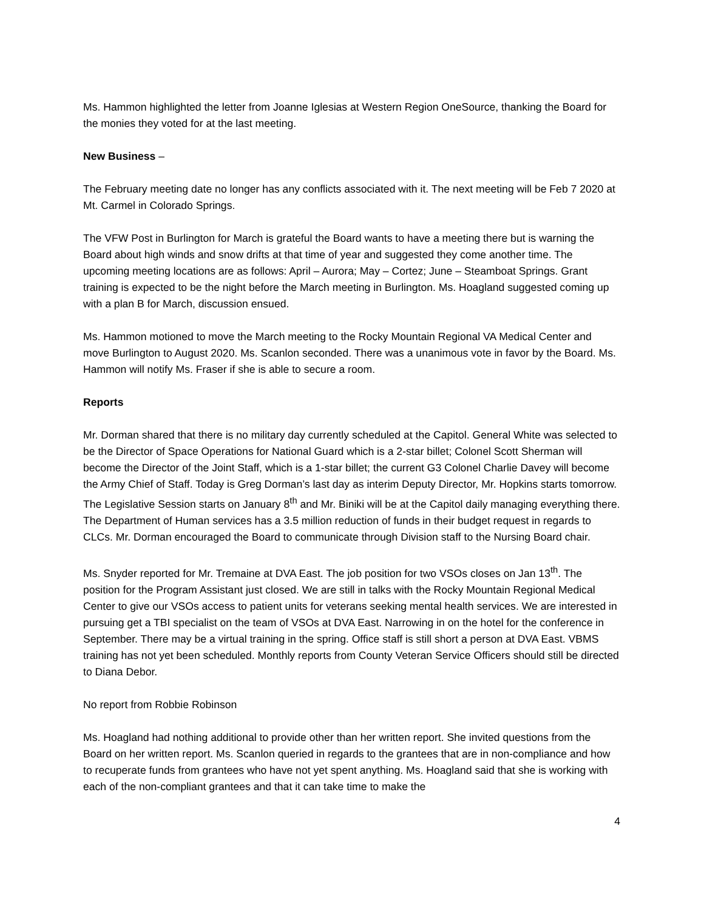Ms. Hammon highlighted the letter from Joanne Iglesias at Western Region OneSource, thanking the Board for the monies they voted for at the last meeting.
New Business –
The February meeting date no longer has any conflicts associated with it. The next meeting will be Feb 7 2020 at Mt. Carmel in Colorado Springs.
The VFW Post in Burlington for March is grateful the Board wants to have a meeting there but is warning the Board about high winds and snow drifts at that time of year and suggested they come another time. The upcoming meeting locations are as follows: April – Aurora; May – Cortez; June – Steamboat Springs. Grant training is expected to be the night before the March meeting in Burlington. Ms. Hoagland suggested coming up with a plan B for March, discussion ensued.
Ms. Hammon motioned to move the March meeting to the Rocky Mountain Regional VA Medical Center and move Burlington to August 2020. Ms. Scanlon seconded. There was a unanimous vote in favor by the Board. Ms. Hammon will notify Ms. Fraser if she is able to secure a room.
Reports
Mr. Dorman shared that there is no military day currently scheduled at the Capitol. General White was selected to be the Director of Space Operations for National Guard which is a 2-star billet; Colonel Scott Sherman will become the Director of the Joint Staff, which is a 1-star billet; the current G3 Colonel Charlie Davey will become the Army Chief of Staff. Today is Greg Dorman’s last day as interim Deputy Director, Mr. Hopkins starts tomorrow. The Legislative Session starts on January 8<sup>th</sup> and Mr. Biniki will be at the Capitol daily managing everything there. The Department of Human services has a 3.5 million reduction of funds in their budget request in regards to CLCs. Mr. Dorman encouraged the Board to communicate through Division staff to the Nursing Board chair.
Ms. Snyder reported for Mr. Tremaine at DVA East. The job position for two VSOs closes on Jan 13<sup>th</sup>. The position for the Program Assistant just closed. We are still in talks with the Rocky Mountain Regional Medical Center to give our VSOs access to patient units for veterans seeking mental health services. We are interested in pursuing get a TBI specialist on the team of VSOs at DVA East. Narrowing in on the hotel for the conference in September. There may be a virtual training in the spring. Office staff is still short a person at DVA East. VBMS training has not yet been scheduled. Monthly reports from County Veteran Service Officers should still be directed to Diana Debor.
No report from Robbie Robinson
Ms. Hoagland had nothing additional to provide other than her written report. She invited questions from the Board on her written report. Ms. Scanlon queried in regards to the grantees that are in non-compliance and how to recuperate funds from grantees who have not yet spent anything. Ms. Hoagland said that she is working with each of the non-compliant grantees and that it can take time to make the
4